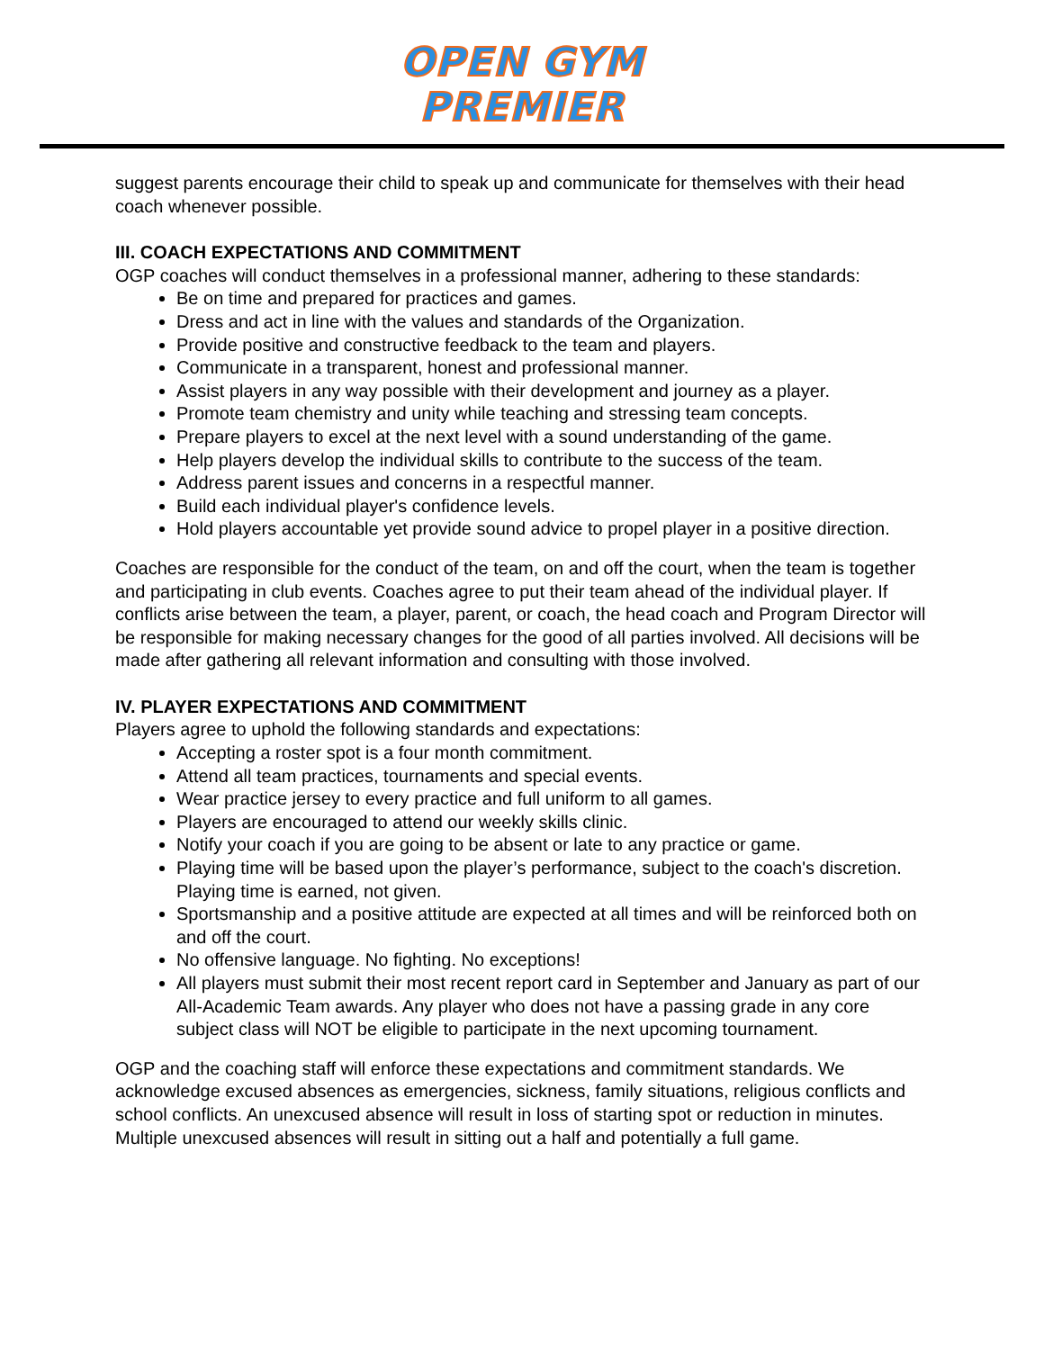OPEN GYM
PREMIER
suggest parents encourage their child to speak up and communicate for themselves with their head coach whenever possible.
III. COACH EXPECTATIONS AND COMMITMENT
OGP coaches will conduct themselves in a professional manner, adhering to these standards:
Be on time and prepared for practices and games.
Dress and act in line with the values and standards of the Organization.
Provide positive and constructive feedback to the team and players.
Communicate in a transparent, honest and professional manner.
Assist players in any way possible with their development and journey as a player.
Promote team chemistry and unity while teaching and stressing team concepts.
Prepare players to excel at the next level with a sound understanding of the game.
Help players develop the individual skills to contribute to the success of the team.
Address parent issues and concerns in a respectful manner.
Build each individual player's confidence levels.
Hold players accountable yet provide sound advice to propel player in a positive direction.
Coaches are responsible for the conduct of the team, on and off the court, when the team is together and participating in club events. Coaches agree to put their team ahead of the individual player. If conflicts arise between the team, a player, parent, or coach, the head coach and Program Director will be responsible for making necessary changes for the good of all parties involved. All decisions will be made after gathering all relevant information and consulting with those involved.
IV. PLAYER EXPECTATIONS AND COMMITMENT
Players agree to uphold the following standards and expectations:
Accepting a roster spot is a four month commitment.
Attend all team practices, tournaments and special events.
Wear practice jersey to every practice and full uniform to all games.
Players are encouraged to attend our weekly skills clinic.
Notify your coach if you are going to be absent or late to any practice or game.
Playing time will be based upon the player’s performance, subject to the coach's discretion. Playing time is earned, not given.
Sportsmanship and a positive attitude are expected at all times and will be reinforced both on and off the court.
No offensive language. No fighting. No exceptions!
All players must submit their most recent report card in September and January as part of our All-Academic Team awards. Any player who does not have a passing grade in any core subject class will NOT be eligible to participate in the next upcoming tournament.
OGP and the coaching staff will enforce these expectations and commitment standards. We acknowledge excused absences as emergencies, sickness, family situations, religious conflicts and school conflicts. An unexcused absence will result in loss of starting spot or reduction in minutes. Multiple unexcused absences will result in sitting out a half and potentially a full game.